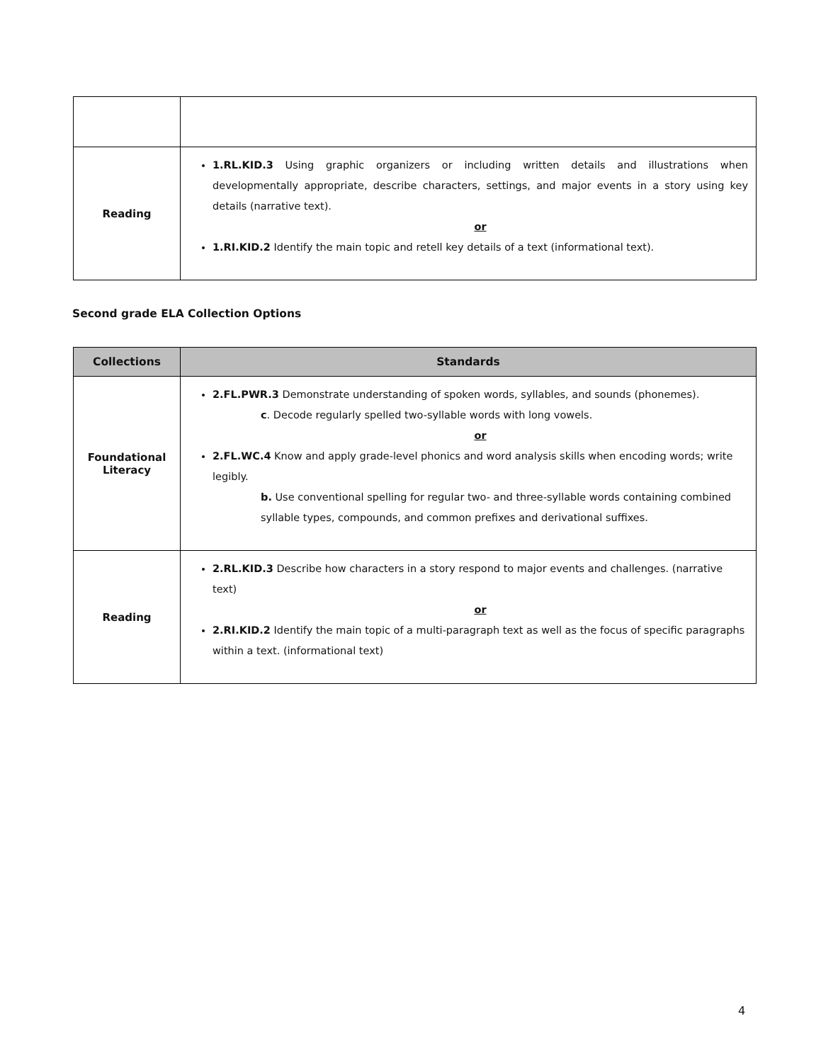| Reading | 1.RL.KID.3 Using graphic organizers or including written details and illustrations when developmentally appropriate, describe characters, settings, and major events in a story using key details (narrative text). or 1.RI.KID.2 Identify the main topic and retell key details of a text (informational text). |
Second grade ELA Collection Options
| Collections | Standards |
| --- | --- |
| Foundational Literacy | 2.FL.PWR.3 Demonstrate understanding of spoken words, syllables, and sounds (phonemes). c . Decode regularly spelled two-syllable words with long vowels. or 2.FL.WC.4 Know and apply grade-level phonics and word analysis skills when encoding words; write legibly. b. Use conventional spelling for regular two- and three-syllable words containing combined syllable types, compounds, and common prefixes and derivational suffixes. |
| Reading | 2.RL.KID.3 Describe how characters in a story respond to major events and challenges. (narrative text) or 2.RI.KID.2 Identify the main topic of a multi-paragraph text as well as the focus of specific paragraphs within a text. (informational text) |
4